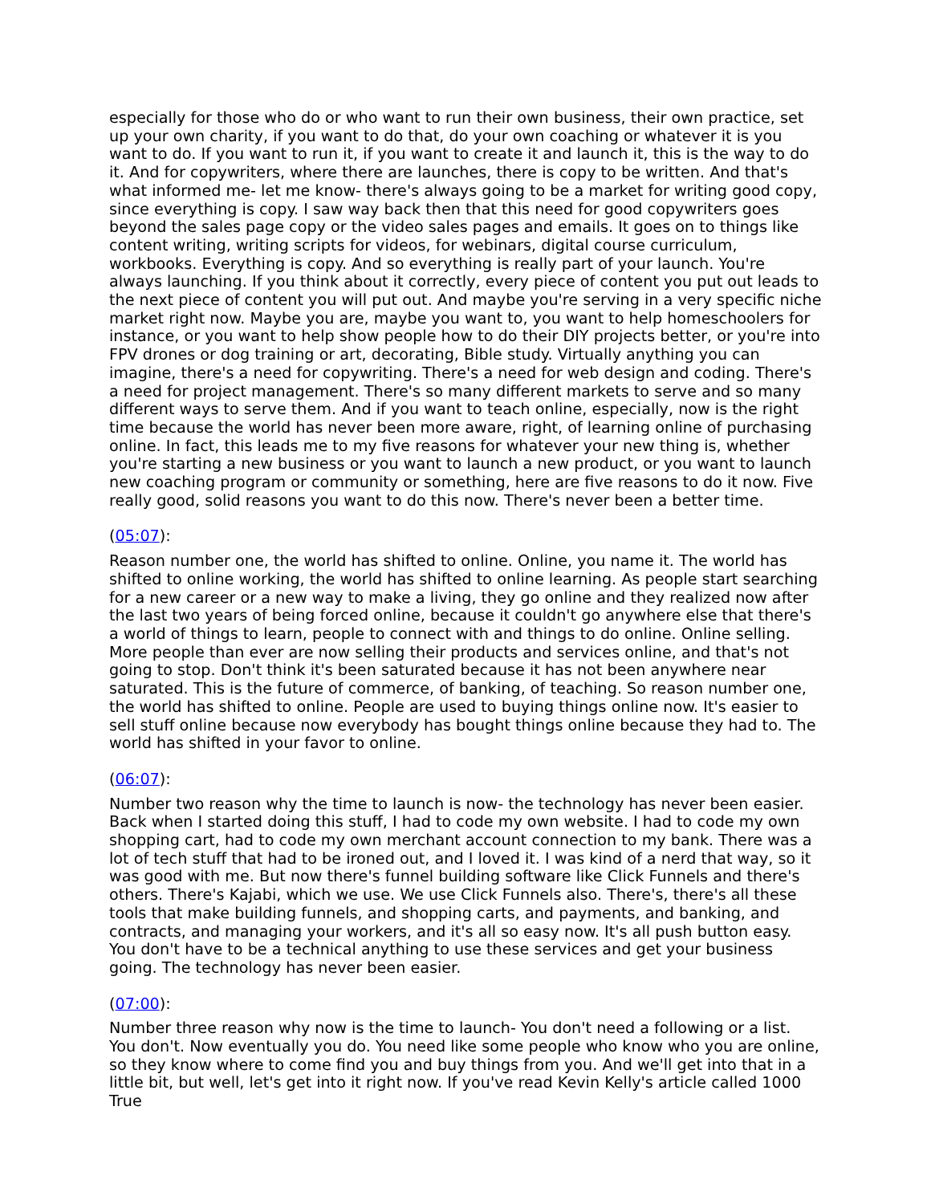especially for those who do or who want to run their own business, their own practice, set up your own charity, if you want to do that, do your own coaching or whatever it is you want to do. If you want to run it, if you want to create it and launch it, this is the way to do it. And for copywriters, where there are launches, there is copy to be written. And that's what informed me- let me know- there's always going to be a market for writing good copy, since everything is copy. I saw way back then that this need for good copywriters goes beyond the sales page copy or the video sales pages and emails. It goes on to things like content writing, writing scripts for videos, for webinars, digital course curriculum, workbooks. Everything is copy. And so everything is really part of your launch. You're always launching. If you think about it correctly, every piece of content you put out leads to the next piece of content you will put out. And maybe you're serving in a very specific niche market right now. Maybe you are, maybe you want to, you want to help homeschoolers for instance, or you want to help show people how to do their DIY projects better, or you're into FPV drones or dog training or art, decorating, Bible study. Virtually anything you can imagine, there's a need for copywriting. There's a need for web design and coding. There's a need for project management. There's so many different markets to serve and so many different ways to serve them. And if you want to teach online, especially, now is the right time because the world has never been more aware, right, of learning online of purchasing online. In fact, this leads me to my five reasons for whatever your new thing is, whether you're starting a new business or you want to launch a new product, or you want to launch new coaching program or community or something, here are five reasons to do it now. Five really good, solid reasons you want to do this now. There's never been a better time.
(05:07):
Reason number one, the world has shifted to online. Online, you name it. The world has shifted to online working, the world has shifted to online learning. As people start searching for a new career or a new way to make a living, they go online and they realized now after the last two years of being forced online, because it couldn't go anywhere else that there's a world of things to learn, people to connect with and things to do online. Online selling. More people than ever are now selling their products and services online, and that's not going to stop. Don't think it's been saturated because it has not been anywhere near saturated. This is the future of commerce, of banking, of teaching. So reason number one, the world has shifted to online. People are used to buying things online now. It's easier to sell stuff online because now everybody has bought things online because they had to. The world has shifted in your favor to online.
(06:07):
Number two reason why the time to launch is now- the technology has never been easier. Back when I started doing this stuff, I had to code my own website. I had to code my own shopping cart, had to code my own merchant account connection to my bank. There was a lot of tech stuff that had to be ironed out, and I loved it. I was kind of a nerd that way, so it was good with me. But now there's funnel building software like Click Funnels and there's others. There's Kajabi, which we use. We use Click Funnels also. There's, there's all these tools that make building funnels, and shopping carts, and payments, and banking, and contracts, and managing your workers, and it's all so easy now. It's all push button easy. You don't have to be a technical anything to use these services and get your business going. The technology has never been easier.
(07:00):
Number three reason why now is the time to launch- You don't need a following or a list. You don't. Now eventually you do. You need like some people who know who you are online, so they know where to come find you and buy things from you. And we'll get into that in a little bit, but well, let's get into it right now. If you've read Kevin Kelly's article called 1000 True